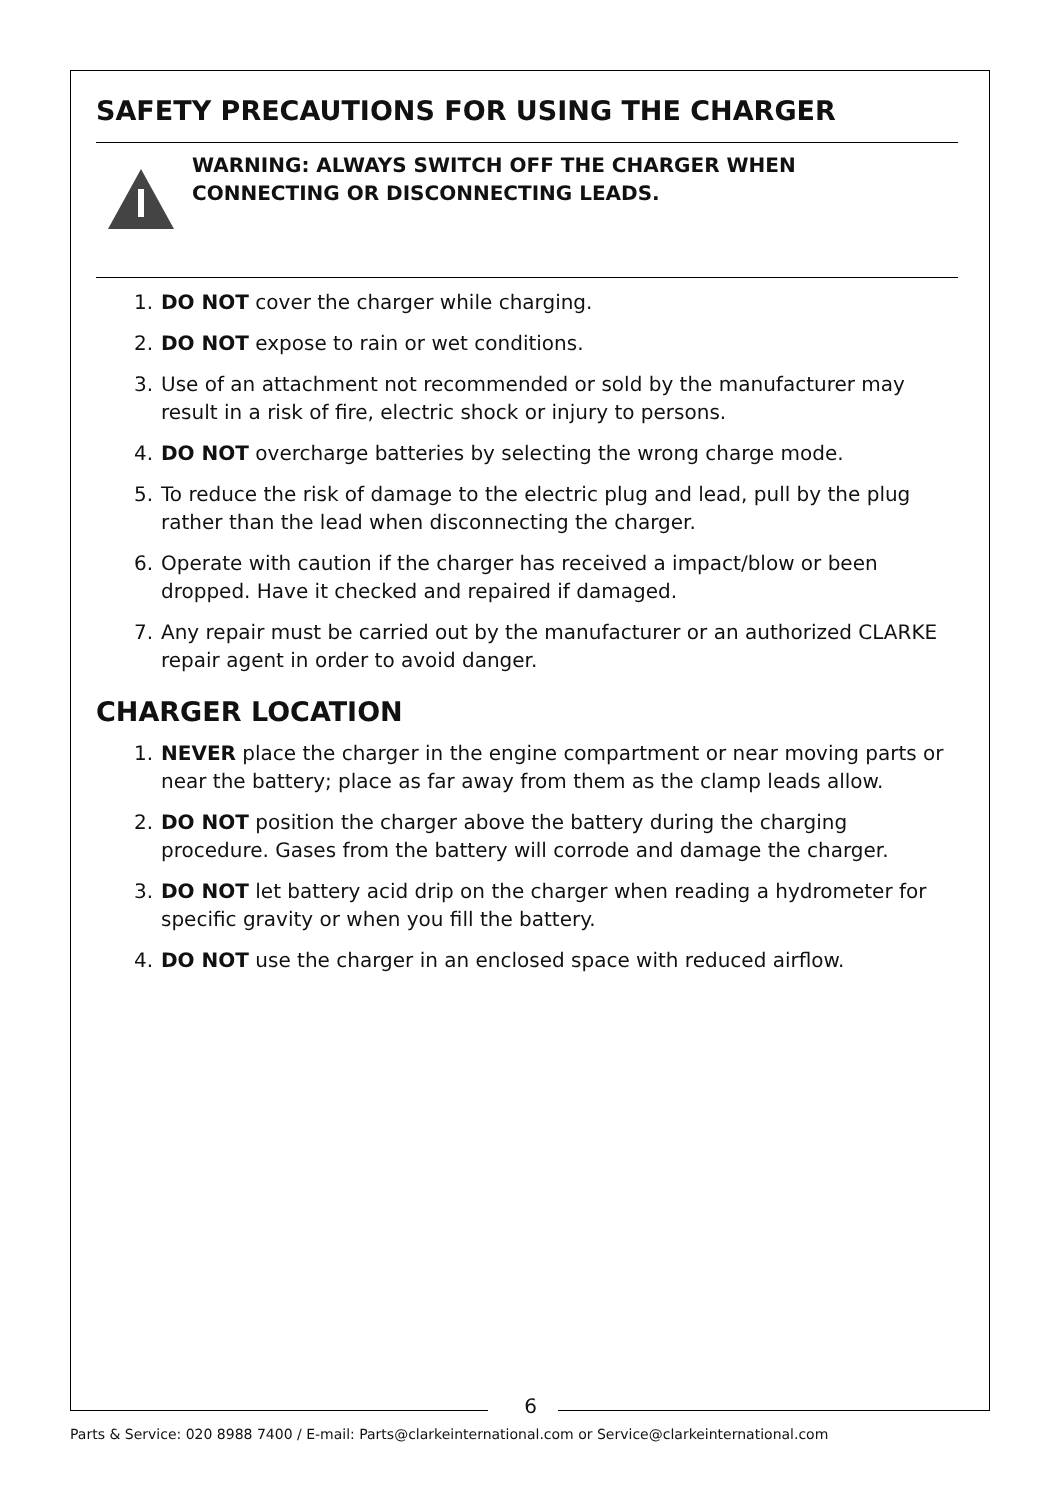SAFETY PRECAUTIONS FOR USING THE CHARGER
WARNING: ALWAYS SWITCH OFF THE CHARGER WHEN
CONNECTING OR DISCONNECTING LEADS.
1. DO NOT cover the charger while charging.
2. DO NOT expose to rain or wet conditions.
3. Use of an attachment not recommended or sold by the manufacturer may result in a risk of fire, electric shock or injury to persons.
4. DO NOT overcharge batteries by selecting the wrong charge mode.
5. To reduce the risk of damage to the electric plug and lead, pull by the plug rather than the lead when disconnecting the charger.
6. Operate with caution if the charger has received a impact/blow or been dropped. Have it checked and repaired if damaged.
7. Any repair must be carried out by the manufacturer or an authorized CLARKE repair agent in order to avoid danger.
CHARGER LOCATION
1. NEVER place the charger in the engine compartment or near moving parts or near the battery; place as far away from them as the clamp leads allow.
2. DO NOT position the charger above the battery during the charging procedure. Gases from the battery will corrode and damage the charger.
3. DO NOT let battery acid drip on the charger when reading a hydrometer for specific gravity or when you fill the battery.
4. DO NOT use the charger in an enclosed space with reduced airflow.
6
Parts & Service: 020 8988 7400 / E-mail: Parts@clarkeinternational.com or Service@clarkeinternational.com